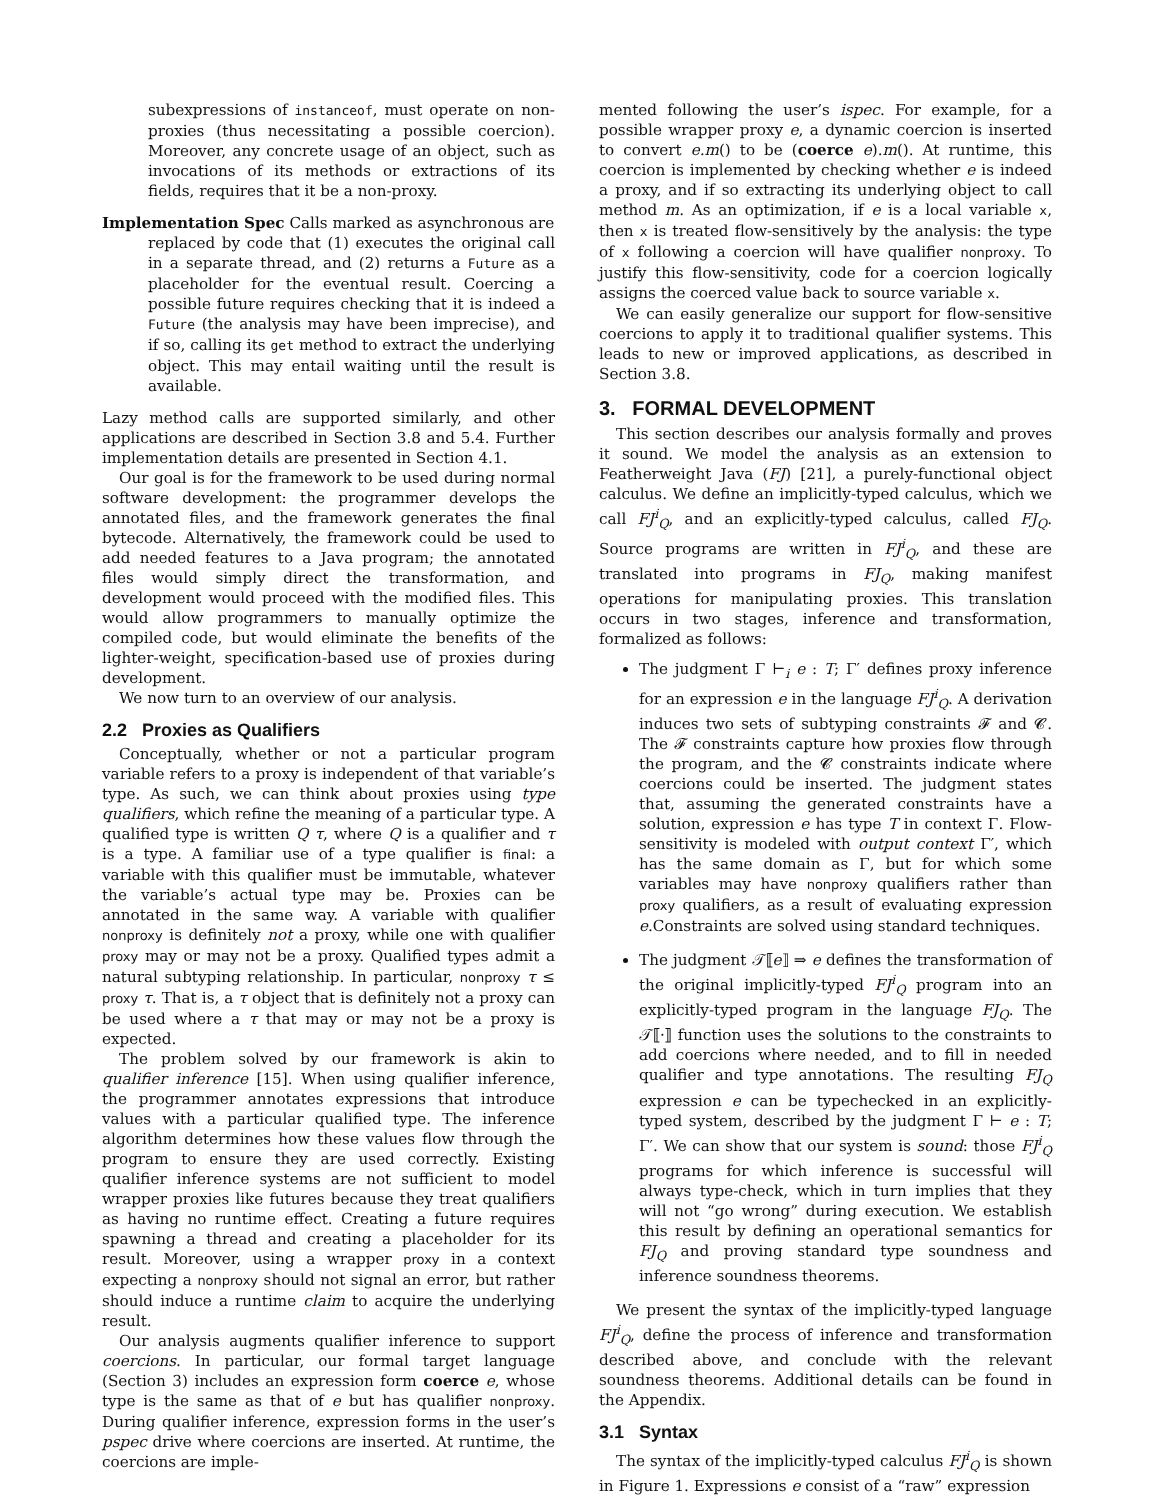subexpressions of instanceof, must operate on non-proxies (thus necessitating a possible coercion). Moreover, any concrete usage of an object, such as invocations of its methods or extractions of its fields, requires that it be a non-proxy.
Implementation Spec Calls marked as asynchronous are
replaced by code that (1) executes the original call in a separate thread, and (2) returns a Future as a placeholder for the eventual result. Coercing a possible future requires checking that it is indeed a Future (the analysis may have been imprecise), and if so, calling its get method to extract the underlying object. This may entail waiting until the result is available.
Lazy method calls are supported similarly, and other applications are described in Section 3.8 and 5.4. Further implementation details are presented in Section 4.1.
Our goal is for the framework to be used during normal software development: the programmer develops the annotated files, and the framework generates the final bytecode. Alternatively, the framework could be used to add needed features to a Java program; the annotated files would simply direct the transformation, and development would proceed with the modified files. This would allow programmers to manually optimize the compiled code, but would eliminate the benefits of the lighter-weight, specification-based use of proxies during development.
We now turn to an overview of our analysis.
2.2 Proxies as Qualifiers
Conceptually, whether or not a particular program variable refers to a proxy is independent of that variable’s type. As such, we can think about proxies using type qualifiers, which refine the meaning of a particular type. A qualified type is written Q τ, where Q is a qualifier and τ is a type. A familiar use of a type qualifier is final: a variable with this qualifier must be immutable, whatever the variable’s actual type may be. Proxies can be annotated in the same way. A variable with qualifier nonproxy is definitely not a proxy, while one with qualifier proxy may or may not be a proxy. Qualified types admit a natural subtyping relationship. In particular, nonproxy τ ≤ proxy τ. That is, a τ object that is definitely not a proxy can be used where a τ that may or may not be a proxy is expected.
The problem solved by our framework is akin to qualifier inference [15]. When using qualifier inference, the programmer annotates expressions that introduce values with a particular qualified type. The inference algorithm determines how these values flow through the program to ensure they are used correctly. Existing qualifier inference systems are not sufficient to model wrapper proxies like futures because they treat qualifiers as having no runtime effect. Creating a future requires spawning a thread and creating a placeholder for its result. Moreover, using a wrapper proxy in a context expecting a nonproxy should not signal an error, but rather should induce a runtime claim to acquire the underlying result.
Our analysis augments qualifier inference to support coercions. In particular, our formal target language (Section 3) includes an expression form coerce e, whose type is the same as that of e but has qualifier nonproxy. During qualifier inference, expression forms in the user’s pspec drive where coercions are inserted. At runtime, the coercions are imple-
mented following the user’s ispec. For example, for a possible wrapper proxy e, a dynamic coercion is inserted to convert e.m() to be (coerce e).m(). At runtime, this coercion is implemented by checking whether e is indeed a proxy, and if so extracting its underlying object to call method m. As an optimization, if e is a local variable x, then x is treated flow-sensitively by the analysis: the type of x following a coercion will have qualifier nonproxy. To justify this flow-sensitivity, code for a coercion logically assigns the coerced value back to source variable x.
We can easily generalize our support for flow-sensitive coercions to apply it to traditional qualifier systems. This leads to new or improved applications, as described in Section 3.8.
3. FORMAL DEVELOPMENT
This section describes our analysis formally and proves it sound. We model the analysis as an extension to Featherweight Java (FJ) [21], a purely-functional object calculus. We define an implicitly-typed calculus, which we call FJ<sup>i</sup><sub>Q</sub>, and an explicitly-typed calculus, called FJ<sub>Q</sub>. Source programs are written in FJ<sup>i</sup><sub>Q</sub>, and these are translated into programs in FJ<sub>Q</sub>, making manifest operations for manipulating proxies. This translation occurs in two stages, inference and transformation, formalized as follows:
The judgment Γ ⊢<sub>i</sub> e : T; Γ′ defines proxy inference for an expression e in the language FJ<sup>i</sup><sub>Q</sub>. A derivation induces two sets of subtyping constraints 𝓕 and 𝓒. The 𝓕 constraints capture how proxies flow through the program, and the 𝓒 constraints indicate where coercions could be inserted. The judgment states that, assuming the generated constraints have a solution, expression e has type T in context Γ. Flow-sensitivity is modeled with output context Γ′, which has the same domain as Γ, but for which some variables may have nonproxy qualifiers rather than proxy qualifiers, as a result of evaluating expression e.Constraints are solved using standard techniques.
The judgment 𝒯⟦e⟧ ⇒ e defines the transformation of the original implicitly-typed FJ<sup>i</sup><sub>Q</sub> program into an explicitly-typed program in the language FJ<sub>Q</sub>. The 𝒯⟦·⟧ function uses the solutions to the constraints to add coercions where needed, and to fill in needed qualifier and type annotations. The resulting FJ<sub>Q</sub> expression e can be typechecked in an explicitly-typed system, described by the judgment Γ ⊢ e : T; Γ′. We can show that our system is sound: those FJ<sup>i</sup><sub>Q</sub> programs for which inference is successful will always type-check, which in turn implies that they will not “go wrong” during execution. We establish this result by defining an operational semantics for FJ<sub>Q</sub> and proving standard type soundness and inference soundness theorems.
We present the syntax of the implicitly-typed language FJ<sup>i</sup><sub>Q</sub>, define the process of inference and transformation described above, and conclude with the relevant soundness theorems. Additional details can be found in the Appendix.
3.1 Syntax
The syntax of the implicitly-typed calculus FJ<sup>i</sup><sub>Q</sub> is shown in Figure 1. Expressions e consist of a “raw” expression